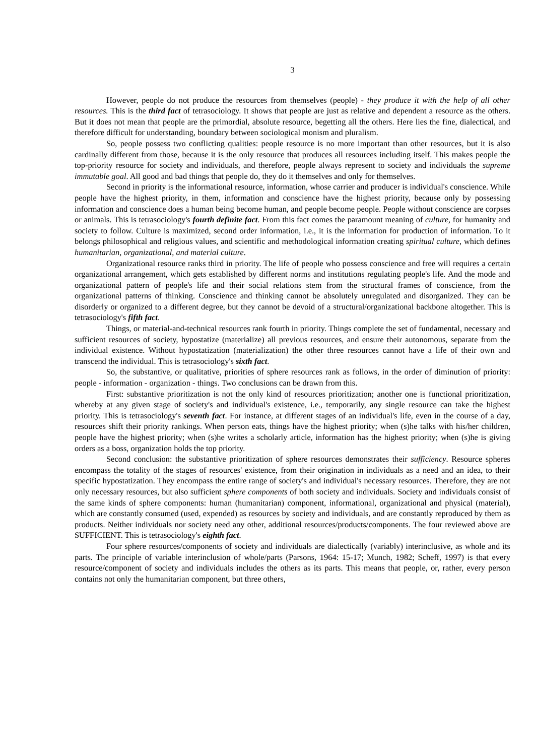3
However, people do not produce the resources from themselves (people) - they produce it with the help of all other resources. This is the third fact of tetrasociology. It shows that people are just as relative and dependent a resource as the others. But it does not mean that people are the primordial, absolute resource, begetting all the others. Here lies the fine, dialectical, and therefore difficult for understanding, boundary between sociological monism and pluralism.
So, people possess two conflicting qualities: people resource is no more important than other resources, but it is also cardinally different from those, because it is the only resource that produces all resources including itself. This makes people the top-priority resource for society and individuals, and therefore, people always represent to society and individuals the supreme immutable goal. All good and bad things that people do, they do it themselves and only for themselves.
Second in priority is the informational resource, information, whose carrier and producer is individual's conscience. While people have the highest priority, in them, information and conscience have the highest priority, because only by possessing information and conscience does a human being become human, and people become people. People without conscience are corpses or animals. This is tetrasociology's fourth definite fact. From this fact comes the paramount meaning of culture, for humanity and society to follow. Culture is maximized, second order information, i.e., it is the information for production of information. To it belongs philosophical and religious values, and scientific and methodological information creating spiritual culture, which defines humanitarian, organizational, and material culture.
Organizational resource ranks third in priority. The life of people who possess conscience and free will requires a certain organizational arrangement, which gets established by different norms and institutions regulating people's life. And the mode and organizational pattern of people's life and their social relations stem from the structural frames of conscience, from the organizational patterns of thinking. Conscience and thinking cannot be absolutely unregulated and disorganized. They can be disorderly or organized to a different degree, but they cannot be devoid of a structural/organizational backbone altogether. This is tetrasociology's fifth fact.
Things, or material-and-technical resources rank fourth in priority. Things complete the set of fundamental, necessary and sufficient resources of society, hypostatize (materialize) all previous resources, and ensure their autonomous, separate from the individual existence. Without hypostatization (materialization) the other three resources cannot have a life of their own and transcend the individual. This is tetrasociology's sixth fact.
So, the substantive, or qualitative, priorities of sphere resources rank as follows, in the order of diminution of priority: people - information - organization - things. Two conclusions can be drawn from this.
First: substantive prioritization is not the only kind of resources prioritization; another one is functional prioritization, whereby at any given stage of society's and individual's existence, i.e., temporarily, any single resource can take the highest priority. This is tetrasociology's seventh fact. For instance, at different stages of an individual's life, even in the course of a day, resources shift their priority rankings. When person eats, things have the highest priority; when (s)he talks with his/her children, people have the highest priority; when (s)he writes a scholarly article, information has the highest priority; when (s)he is giving orders as a boss, organization holds the top priority.
Second conclusion: the substantive prioritization of sphere resources demonstrates their sufficiency. Resource spheres encompass the totality of the stages of resources' existence, from their origination in individuals as a need and an idea, to their specific hypostatization. They encompass the entire range of society's and individual's necessary resources. Therefore, they are not only necessary resources, but also sufficient sphere components of both society and individuals. Society and individuals consist of the same kinds of sphere components: human (humanitarian) component, informational, organizational and physical (material), which are constantly consumed (used, expended) as resources by society and individuals, and are constantly reproduced by them as products. Neither individuals nor society need any other, additional resources/products/components. The four reviewed above are SUFFICIENT. This is tetrasociology's eighth fact.
Four sphere resources/components of society and individuals are dialectically (variably) interinclusive, as whole and its parts. The principle of variable interinclusion of whole/parts (Parsons, 1964: 15-17; Munch, 1982; Scheff, 1997) is that every resource/component of society and individuals includes the others as its parts. This means that people, or, rather, every person contains not only the humanitarian component, but three others,